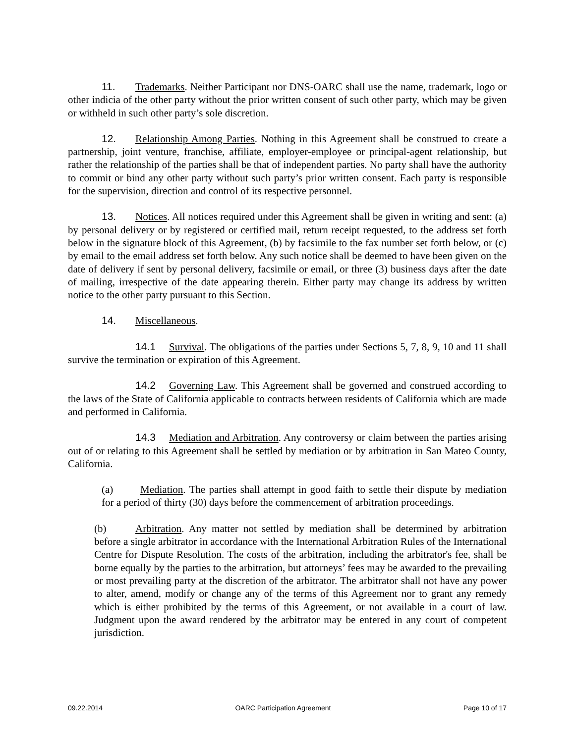11. Trademarks. Neither Participant nor DNS-OARC shall use the name, trademark, logo or other indicia of the other party without the prior written consent of such other party, which may be given or withheld in such other party’s sole discretion.
12. Relationship Among Parties. Nothing in this Agreement shall be construed to create a partnership, joint venture, franchise, affiliate, employer-employee or principal-agent relationship, but rather the relationship of the parties shall be that of independent parties. No party shall have the authority to commit or bind any other party without such party’s prior written consent. Each party is responsible for the supervision, direction and control of its respective personnel.
13. Notices. All notices required under this Agreement shall be given in writing and sent: (a) by personal delivery or by registered or certified mail, return receipt requested, to the address set forth below in the signature block of this Agreement, (b) by facsimile to the fax number set forth below, or (c) by email to the email address set forth below. Any such notice shall be deemed to have been given on the date of delivery if sent by personal delivery, facsimile or email, or three (3) business days after the date of mailing, irrespective of the date appearing therein. Either party may change its address by written notice to the other party pursuant to this Section.
14. Miscellaneous.
14.1 Survival. The obligations of the parties under Sections 5, 7, 8, 9, 10 and 11 shall survive the termination or expiration of this Agreement.
14.2 Governing Law. This Agreement shall be governed and construed according to the laws of the State of California applicable to contracts between residents of California which are made and performed in California.
14.3 Mediation and Arbitration. Any controversy or claim between the parties arising out of or relating to this Agreement shall be settled by mediation or by arbitration in San Mateo County, California.
(a) Mediation. The parties shall attempt in good faith to settle their dispute by mediation for a period of thirty (30) days before the commencement of arbitration proceedings.
(b) Arbitration. Any matter not settled by mediation shall be determined by arbitration before a single arbitrator in accordance with the International Arbitration Rules of the International Centre for Dispute Resolution. The costs of the arbitration, including the arbitrator's fee, shall be borne equally by the parties to the arbitration, but attorneys’ fees may be awarded to the prevailing or most prevailing party at the discretion of the arbitrator. The arbitrator shall not have any power to alter, amend, modify or change any of the terms of this Agreement nor to grant any remedy which is either prohibited by the terms of this Agreement, or not available in a court of law. Judgment upon the award rendered by the arbitrator may be entered in any court of competent jurisdiction.
09.22.2014 OARC Participation Agreement Page 10 of 17